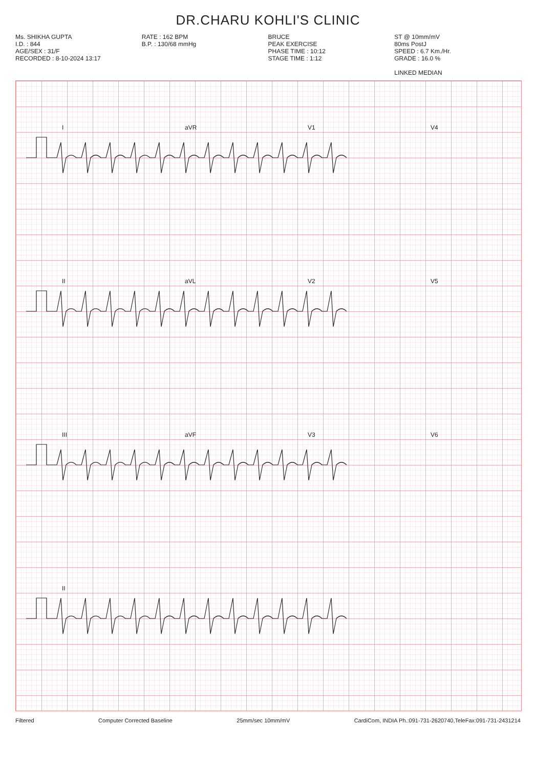DR.CHARU KOHLI'S CLINIC
Ms. SHIKHA GUPTA
I.D. : 844
AGE/SEX : 31/F
RECORDED : 8-10-2024 13:17
RATE : 162 BPM
B.P. : 130/68 mmHg
BRUCE
PEAK EXERCISE
PHASE TIME : 10:12
STAGE TIME : 1:12
ST @ 10mm/mV
80ms PostJ
SPEED : 6.7 Km./Hr.
GRADE : 16.0 %
LINKED MEDIAN
I
aVR
V1
V4
II
aVL
V2
V5
III
aVF
V3
V6
II
Filtered Computer Corrected Baseline 25mm/sec 10mm/mV CardiCom, INDIA Ph.:091-731-2620740,TeleFax:091-731-2431214